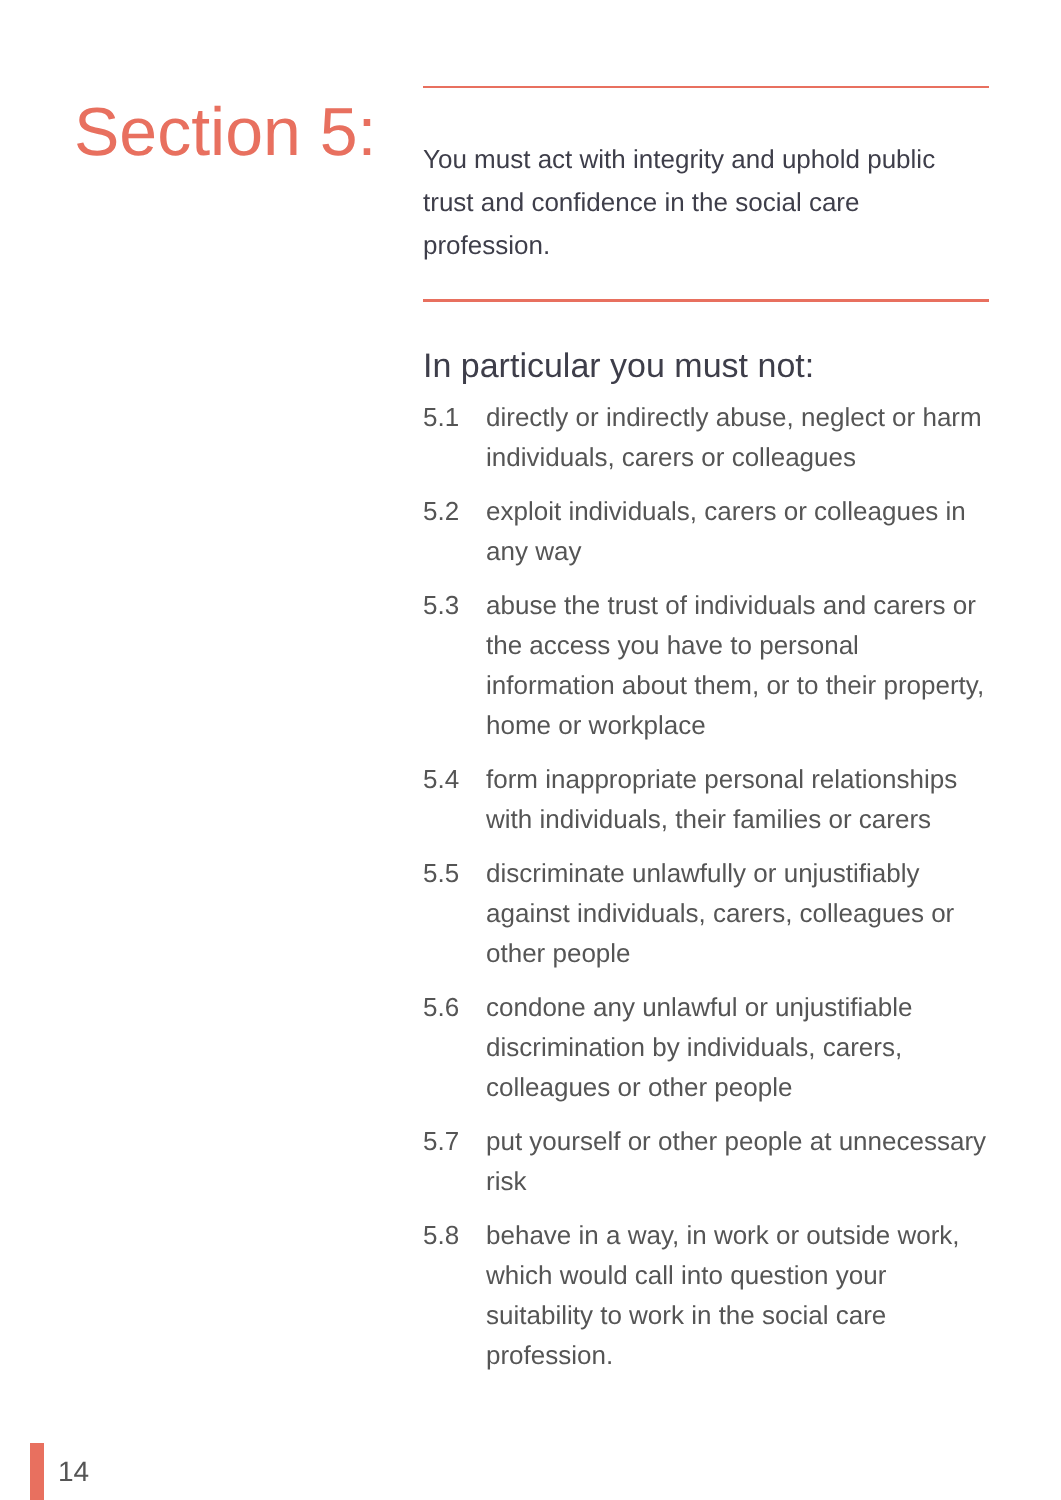Section 5:
You must act with integrity and uphold public trust and confidence in the social care profession.
In particular you must not:
5.1 directly or indirectly abuse, neglect or harm individuals, carers or colleagues
5.2 exploit individuals, carers or colleagues in any way
5.3 abuse the trust of individuals and carers or the access you have to personal information about them, or to their property, home or workplace
5.4 form inappropriate personal relationships with individuals, their families or carers
5.5 discriminate unlawfully or unjustifiably against individuals, carers, colleagues or other people
5.6 condone any unlawful or unjustifiable discrimination by individuals, carers, colleagues or other people
5.7 put yourself or other people at unnecessary risk
5.8 behave in a way, in work or outside work, which would call into question your suitability to work in the social care profession.
14